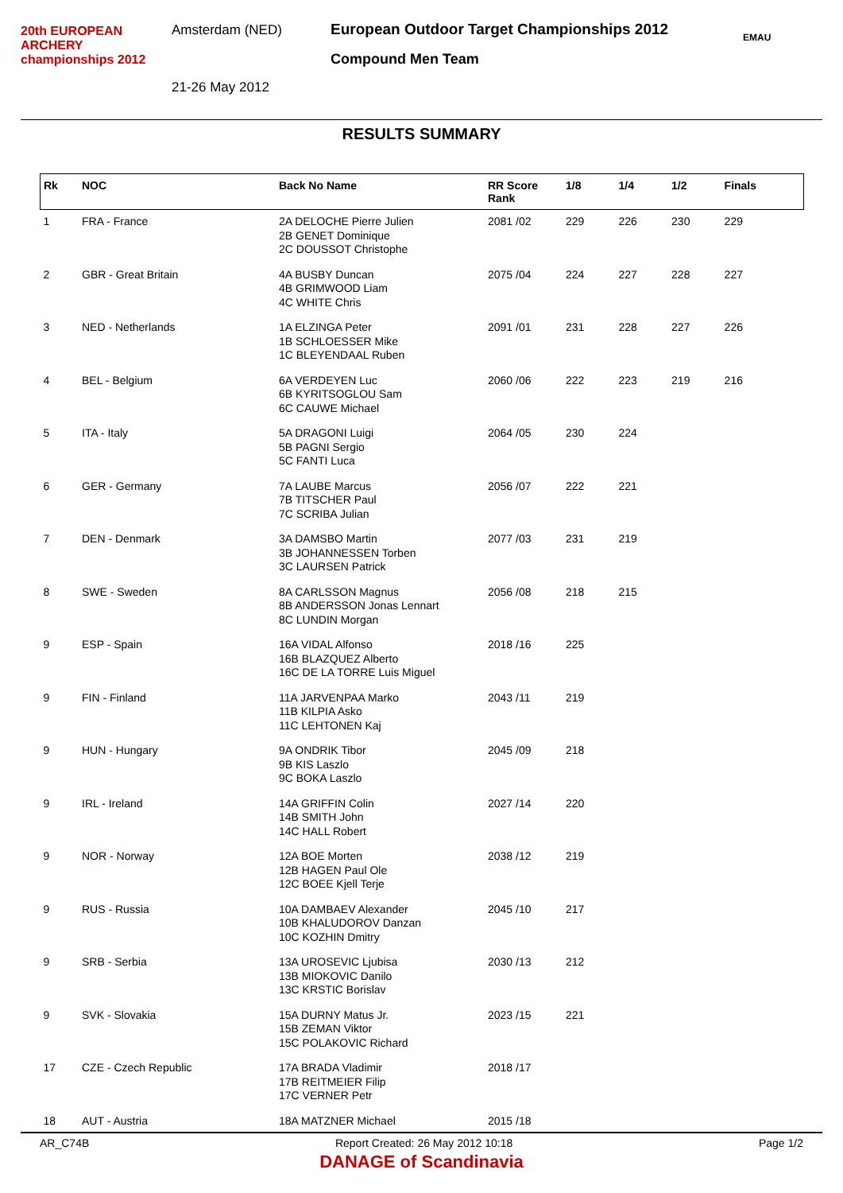20th EUROPEAN ARCHERY championships 2012
Amsterdam (NED)
21-26 May 2012
European Outdoor Target Championships 2012
Compound Men Team
EMAU
RESULTS SUMMARY
| Rk | NOC | Back No Name | RR Score Rank | 1/8 | 1/4 | 1/2 | Finals |
| --- | --- | --- | --- | --- | --- | --- | --- |
| 1 | FRA - France | 2A DELOCHE Pierre Julien 2B GENET Dominique 2C DOUSSOT Christophe | 2081 /02 | 229 | 226 | 230 | 229 |
| 2 | GBR - Great Britain | 4A BUSBY Duncan 4B GRIMWOOD Liam 4C WHITE Chris | 2075 /04 | 224 | 227 | 228 | 227 |
| 3 | NED - Netherlands | 1A ELZINGA Peter 1B SCHLOESSER Mike 1C BLEYENDAAL Ruben | 2091 /01 | 231 | 228 | 227 | 226 |
| 4 | BEL - Belgium | 6A VERDEYEN Luc 6B KYRITSOGLOU Sam 6C CAUWE Michael | 2060 /06 | 222 | 223 | 219 | 216 |
| 5 | ITA - Italy | 5A DRAGONI Luigi 5B PAGNI Sergio 5C FANTI Luca | 2064 /05 | 230 | 224 | | |
| 6 | GER - Germany | 7A LAUBE Marcus 7B TITSCHER Paul 7C SCRIBA Julian | 2056 /07 | 222 | 221 | | |
| 7 | DEN - Denmark | 3A DAMSBO Martin 3B JOHANNESSEN Torben 3C LAURSEN Patrick | 2077 /03 | 231 | 219 | | |
| 8 | SWE - Sweden | 8A CARLSSON Magnus 8B ANDERSSON Jonas Lennart 8C LUNDIN Morgan | 2056 /08 | 218 | 215 | | |
| 9 | ESP - Spain | 16A VIDAL Alfonso 16B BLAZQUEZ Alberto 16C DE LA TORRE Luis Miguel | 2018 /16 | 225 | | | |
| 9 | FIN - Finland | 11A JARVENPAA Marko 11B KILPIA Asko 11C LEHTONEN Kaj | 2043 /11 | 219 | | | |
| 9 | HUN - Hungary | 9A ONDRIK Tibor 9B KIS Laszlo 9C BOKA Laszlo | 2045 /09 | 218 | | | |
| 9 | IRL - Ireland | 14A GRIFFIN Colin 14B SMITH John 14C HALL Robert | 2027 /14 | 220 | | | |
| 9 | NOR - Norway | 12A BOE Morten 12B HAGEN Paul Ole 12C BOEE Kjell Terje | 2038 /12 | 219 | | | |
| 9 | RUS - Russia | 10A DAMBAEV Alexander 10B KHALUDOROV Danzan 10C KOZHIN Dmitry | 2045 /10 | 217 | | | |
| 9 | SRB - Serbia | 13A UROSEVIC Ljubisa 13B MIOKOVIC Danilo 13C KRSTIC Borislav | 2030 /13 | 212 | | | |
| 9 | SVK - Slovakia | 15A DURNY Matus Jr. 15B ZEMAN Viktor 15C POLAKOVIC Richard | 2023 /15 | 221 | | | |
| 17 | CZE - Czech Republic | 17A BRADA Vladimir 17B REITMEIER Filip 17C VERNER Petr | 2018 /17 | | | | |
| 18 | AUT - Austria | 18A MATZNER Michael | 2015 /18 | | | | |
AR_C74B Report Created: 26 May 2012 10:18 Page 1/2
DANAGE of Scandinavia